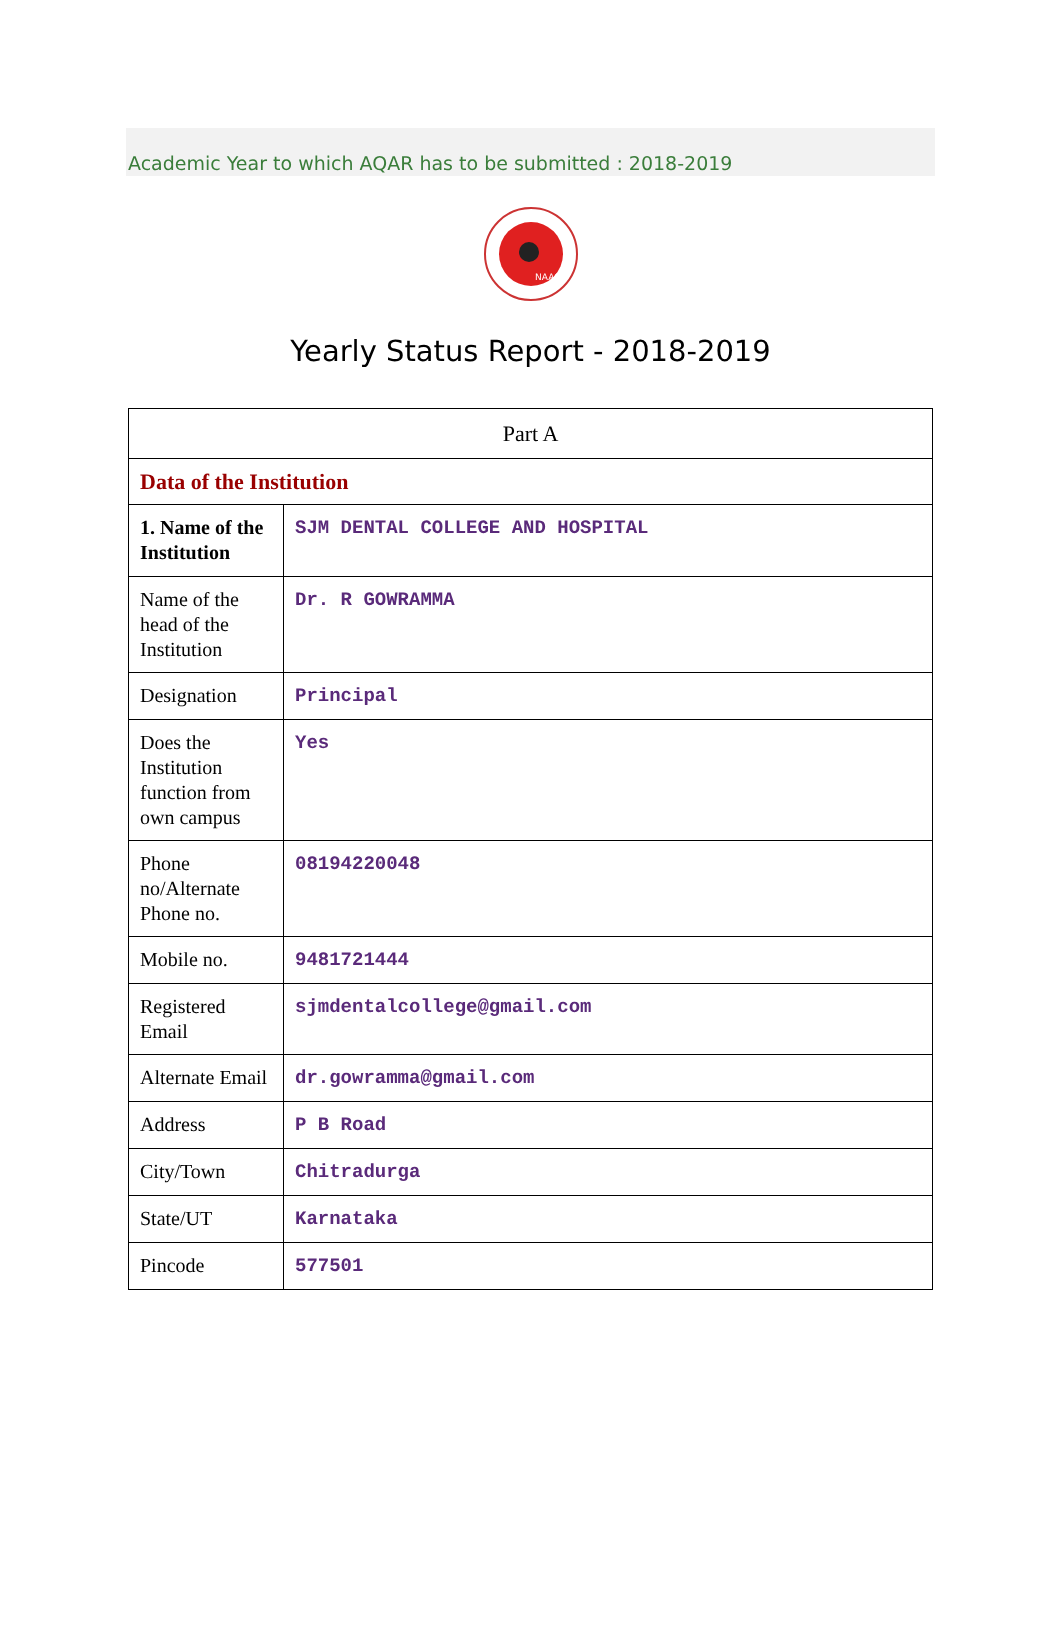Academic Year to which AQAR has to be submitted : 2018-2019
NAAC
Yearly Status Report - 2018-2019
| Part A | |
| Data of the Institution | |
| 1. Name of the Institution | SJM DENTAL COLLEGE AND HOSPITAL |
| Name of the head of the Institution | Dr. R GOWRAMMA |
| Designation | Principal |
| Does the Institution function from own campus | Yes |
| Phone no/Alternate Phone no. | 08194220048 |
| Mobile no. | 9481721444 |
| Registered Email | sjmdentalcollege@gmail.com |
| Alternate Email | dr.gowramma@gmail.com |
| Address | P B Road |
| City/Town | Chitradurga |
| State/UT | Karnataka |
| Pincode | 577501 |